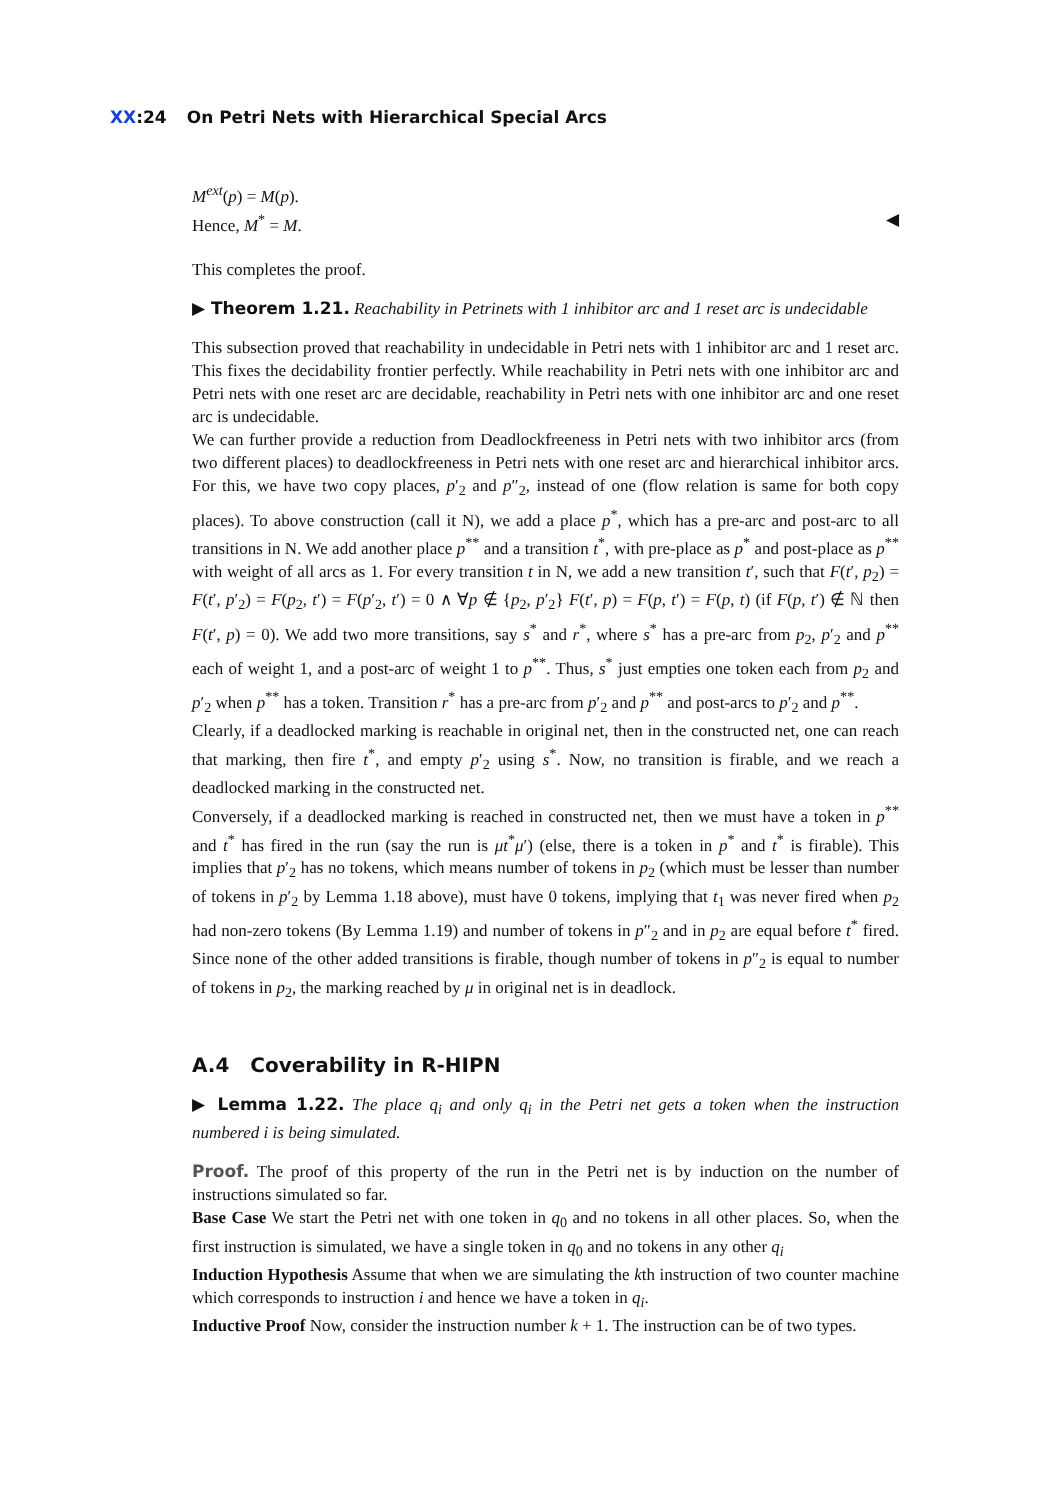XX:24 On Petri Nets with Hierarchical Special Arcs
M<sup>ext</sup>(p) = M(p).
Hence, M<sup>*</sup> = M. ◀
This completes the proof.
▶ Theorem 1.21. Reachability in Petrinets with 1 inhibitor arc and 1 reset arc is undecidable
This subsection proved that reachability in undecidable in Petri nets with 1 inhibitor arc and 1 reset arc. This fixes the decidability frontier perfectly. While reachability in Petri nets with one inhibitor arc and Petri nets with one reset arc are decidable, reachability in Petri nets with one inhibitor arc and one reset arc is undecidable.
We can further provide a reduction from Deadlockfreeness in Petri nets with two inhibitor arcs (from two different places) to deadlockfreeness in Petri nets with one reset arc and hierarchical inhibitor arcs. For this, we have two copy places, p′<sub>2</sub> and p″<sub>2</sub>, instead of one (flow relation is same for both copy places). To above construction (call it N), we add a place p<sup>*</sup>, which has a pre-arc and post-arc to all transitions in N. We add another place p<sup>**</sup> and a transition t<sup>*</sup>, with pre-place as p<sup>*</sup> and post-place as p<sup>**</sup> with weight of all arcs as 1. For every transition t in N, we add a new transition t′, such that F(t′, p<sub>2</sub>) = F(t′, p′<sub>2</sub>) = F(p<sub>2</sub>, t′) = F(p′<sub>2</sub>, t′) = 0 ∧ ∀p ∉ {p<sub>2</sub>, p′<sub>2</sub>} F(t′, p) = F(p, t′) = F(p, t) (if F(p, t′) ∉ ℕ then F(t′, p) = 0). We add two more transitions, say s<sup>*</sup> and r<sup>*</sup>, where s<sup>*</sup> has a pre-arc from p<sub>2</sub>, p′<sub>2</sub> and p<sup>**</sup> each of weight 1, and a post-arc of weight 1 to p<sup>**</sup>. Thus, s<sup>*</sup> just empties one token each from p<sub>2</sub> and p′<sub>2</sub> when p<sup>**</sup> has a token. Transition r<sup>*</sup> has a pre-arc from p′<sub>2</sub> and p<sup>**</sup> and post-arcs to p′<sub>2</sub> and p<sup>**</sup>.
Clearly, if a deadlocked marking is reachable in original net, then in the constructed net, one can reach that marking, then fire t<sup>*</sup>, and empty p′<sub>2</sub> using s<sup>*</sup>. Now, no transition is firable, and we reach a deadlocked marking in the constructed net.
Conversely, if a deadlocked marking is reached in constructed net, then we must have a token in p<sup>**</sup> and t<sup>*</sup> has fired in the run (say the run is μt<sup>*</sup>μ′) (else, there is a token in p<sup>*</sup> and t<sup>*</sup> is firable). This implies that p′<sub>2</sub> has no tokens, which means number of tokens in p<sub>2</sub> (which must be lesser than number of tokens in p′<sub>2</sub> by Lemma 1.18 above), must have 0 tokens, implying that t<sub>1</sub> was never fired when p<sub>2</sub> had non-zero tokens (By Lemma 1.19) and number of tokens in p″<sub>2</sub> and in p<sub>2</sub> are equal before t<sup>*</sup> fired. Since none of the other added transitions is firable, though number of tokens in p″<sub>2</sub> is equal to number of tokens in p<sub>2</sub>, the marking reached by μ in original net is in deadlock.
A.4 Coverability in R-HIPN
▶ Lemma 1.22. The place q<sub>i</sub> and only q<sub>i</sub> in the Petri net gets a token when the instruction numbered i is being simulated.
Proof. The proof of this property of the run in the Petri net is by induction on the number of instructions simulated so far.
Base Case We start the Petri net with one token in q<sub>0</sub> and no tokens in all other places. So, when the first instruction is simulated, we have a single token in q<sub>0</sub> and no tokens in any other q<sub>i</sub>
Induction Hypothesis Assume that when we are simulating the kth instruction of two counter machine which corresponds to instruction i and hence we have a token in q<sub>i</sub>.
Inductive Proof Now, consider the instruction number k + 1. The instruction can be of two types.